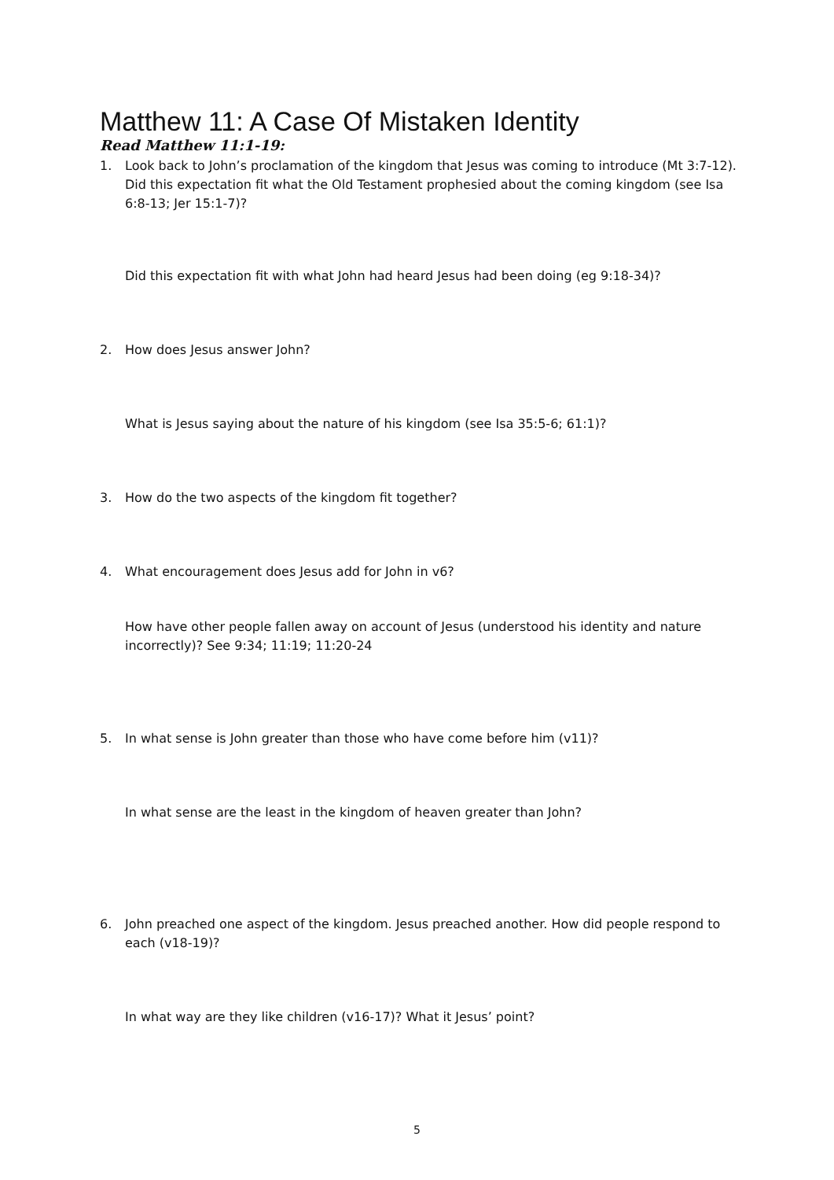Matthew 11: A Case Of Mistaken Identity
Read Matthew 11:1-19:
1. Look back to John’s proclamation of the kingdom that Jesus was coming to introduce (Mt 3:7-12). Did this expectation fit what the Old Testament prophesied about the coming kingdom (see Isa 6:8-13; Jer 15:1-7)?
Did this expectation fit with what John had heard Jesus had been doing (eg 9:18-34)?
2. How does Jesus answer John?
What is Jesus saying about the nature of his kingdom (see Isa 35:5-6; 61:1)?
3. How do the two aspects of the kingdom fit together?
4. What encouragement does Jesus add for John in v6?
How have other people fallen away on account of Jesus (understood his identity and nature incorrectly)? See 9:34; 11:19; 11:20-24
5. In what sense is John greater than those who have come before him (v11)?
In what sense are the least in the kingdom of heaven greater than John?
6. John preached one aspect of the kingdom. Jesus preached another. How did people respond to each (v18-19)?
In what way are they like children (v16-17)? What it Jesus’ point?
5